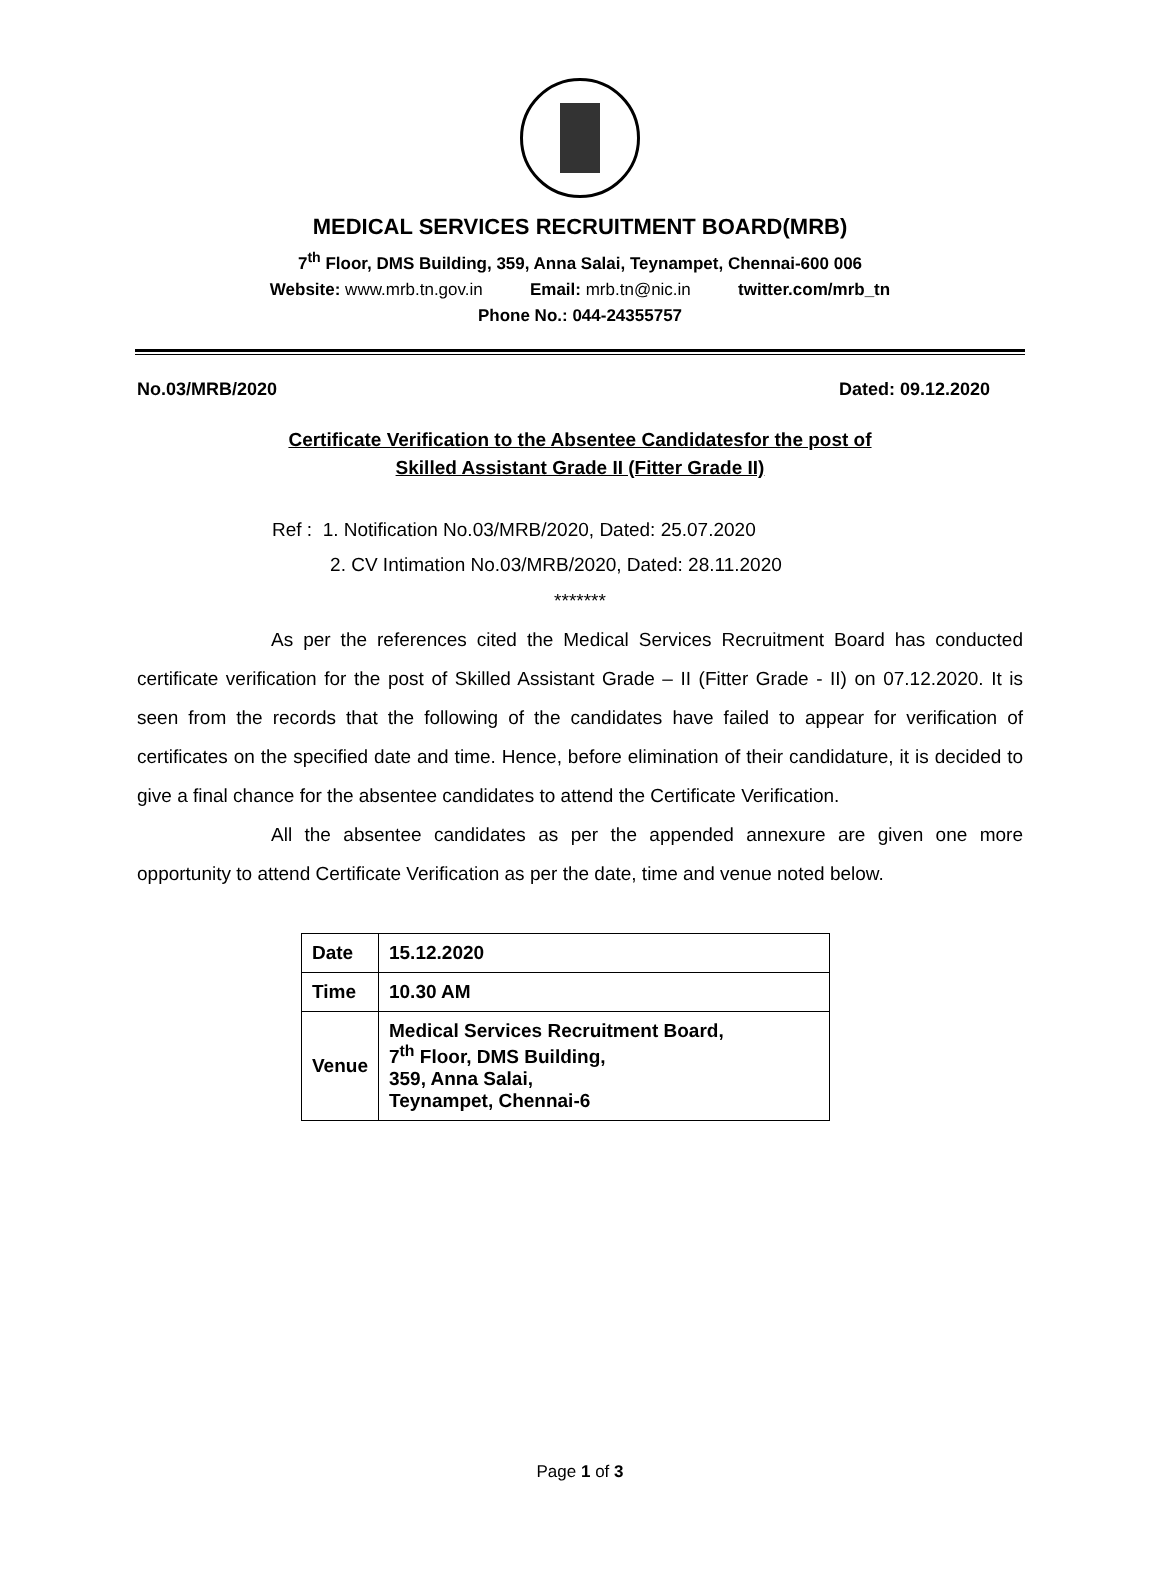MEDICAL SERVICES RECRUITMENT BOARD(MRB)
7<sup>th</sup> Floor, DMS Building, 359, Anna Salai, Teynampet, Chennai-600 006
Website: www.mrb.tn.gov.in Email: mrb.tn@nic.in twitter.com/mrb_tn
Phone No.: 044-24355757
No.03/MRB/2020 Dated: 09.12.2020
Certificate Verification to the Absentee Candidatesfor the post of
Skilled Assistant Grade II (Fitter Grade II)
Ref : 1. Notification No.03/MRB/2020, Dated: 25.07.2020
2. CV Intimation No.03/MRB/2020, Dated: 28.11.2020
*******
As per the references cited the Medical Services Recruitment Board has conducted certificate verification for the post of Skilled Assistant Grade – II (Fitter Grade - II) on 07.12.2020. It is seen from the records that the following of the candidates have failed to appear for verification of certificates on the specified date and time. Hence, before elimination of their candidature, it is decided to give a final chance for the absentee candidates to attend the Certificate Verification.
All the absentee candidates as per the appended annexure are given one more opportunity to attend Certificate Verification as per the date, time and venue noted below.
| Date | 15.12.2020 |
| Time | 10.30 AM |
| Venue | Medical Services Recruitment Board, 7<sup>th</sup> Floor, DMS Building, 359, Anna Salai, Teynampet, Chennai-6 |
Page 1 of 3